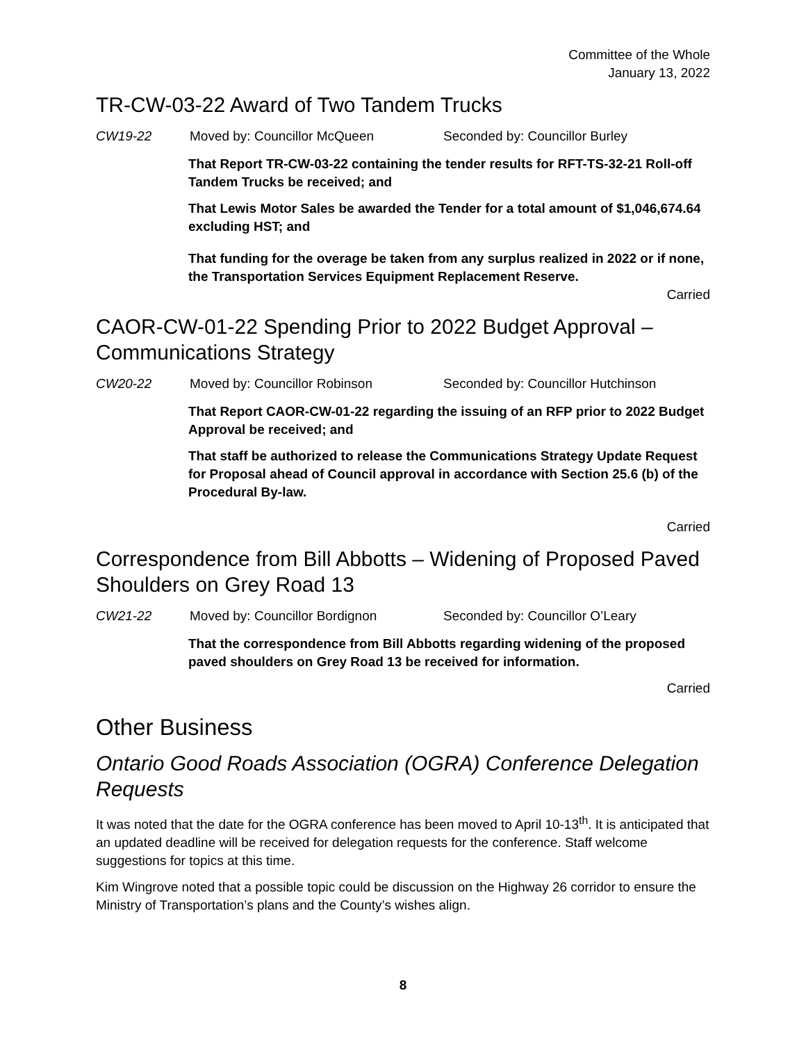Committee of the Whole
January 13, 2022
TR-CW-03-22 Award of Two Tandem Trucks
CW19-22 Moved by: Councillor McQueen Seconded by: Councillor Burley
That Report TR-CW-03-22 containing the tender results for RFT-TS-32-21 Roll-off Tandem Trucks be received; and
That Lewis Motor Sales be awarded the Tender for a total amount of $1,046,674.64 excluding HST; and
That funding for the overage be taken from any surplus realized in 2022 or if none, the Transportation Services Equipment Replacement Reserve.
Carried
CAOR-CW-01-22 Spending Prior to 2022 Budget Approval – Communications Strategy
CW20-22 Moved by: Councillor Robinson Seconded by: Councillor Hutchinson
That Report CAOR-CW-01-22 regarding the issuing of an RFP prior to 2022 Budget Approval be received; and
That staff be authorized to release the Communications Strategy Update Request for Proposal ahead of Council approval in accordance with Section 25.6 (b) of the Procedural By-law.
Carried
Correspondence from Bill Abbotts – Widening of Proposed Paved Shoulders on Grey Road 13
CW21-22 Moved by: Councillor Bordignon Seconded by: Councillor O’Leary
That the correspondence from Bill Abbotts regarding widening of the proposed paved shoulders on Grey Road 13 be received for information.
Carried
Other Business
Ontario Good Roads Association (OGRA) Conference Delegation Requests
It was noted that the date for the OGRA conference has been moved to April 10-13<sup>th</sup>. It is anticipated that an updated deadline will be received for delegation requests for the conference. Staff welcome suggestions for topics at this time.
Kim Wingrove noted that a possible topic could be discussion on the Highway 26 corridor to ensure the Ministry of Transportation’s plans and the County’s wishes align.
8